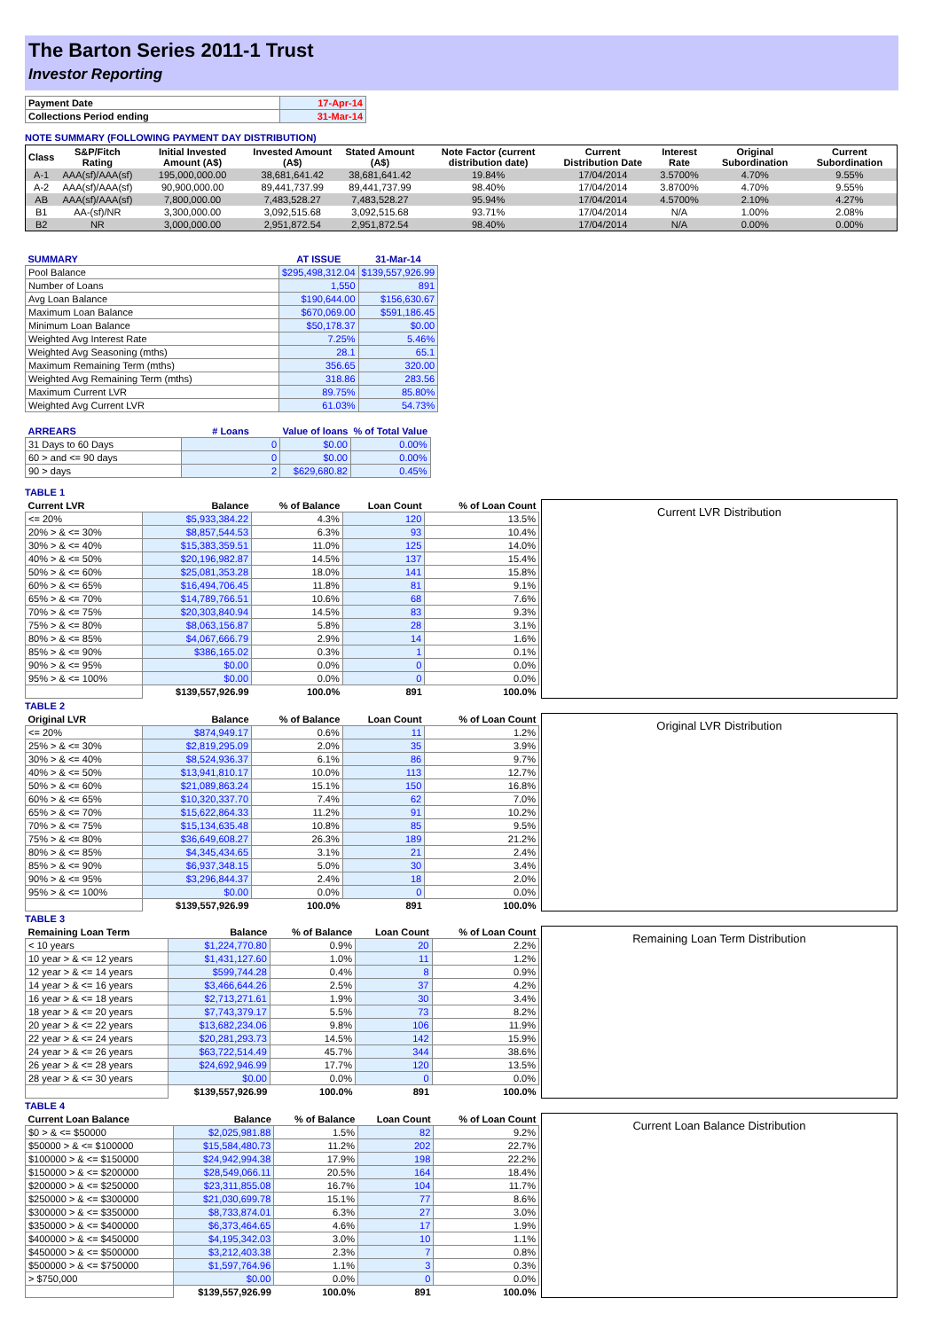The Barton Series 2011-1 Trust
Investor Reporting
| Payment Date | 17-Apr-14 |
| Collections Period ending | 31-Mar-14 |
NOTE SUMMARY (FOLLOWING PAYMENT DAY DISTRIBUTION)
| Class | S&P/Fitch Rating | Initial Invested Amount (A$) | Invested Amount (A$) | Stated Amount (A$) | Note Factor (current distribution date) | Current Distribution Date | Interest Rate | Original Subordination | Current Subordination |
| --- | --- | --- | --- | --- | --- | --- | --- | --- | --- |
| A-1 | AAA(sf)/AAA(sf) | 195,000,000.00 | 38,681,641.42 | 38,681,641.42 | 19.84% | 17/04/2014 | 3.5700% | 4.70% | 9.55% |
| A-2 | AAA(sf)/AAA(sf) | 90,900,000.00 | 89,441,737.99 | 89,441,737.99 | 98.40% | 17/04/2014 | 3.8700% | 4.70% | 9.55% |
| AB | AAA(sf)/AAA(sf) | 7,800,000.00 | 7,483,528.27 | 7,483,528.27 | 95.94% | 17/04/2014 | 4.5700% | 2.10% | 4.27% |
| B1 | AA-(sf)/NR | 3,300,000.00 | 3,092,515.68 | 3,092,515.68 | 93.71% | 17/04/2014 | N/A | 1.00% | 2.08% |
| B2 | NR | 3,000,000.00 | 2,951,872.54 | 2,951,872.54 | 98.40% | 17/04/2014 | N/A | 0.00% | 0.00% |
| SUMMARY | AT ISSUE | 31-Mar-14 |
| --- | --- | --- |
| Pool Balance | $295,498,312.04 | $139,557,926.99 |
| Number of Loans | 1,550 | 891 |
| Avg Loan Balance | $190,644.00 | $156,630.67 |
| Maximum Loan Balance | $670,069.00 | $591,186.45 |
| Minimum Loan Balance | $50,178.37 | $0.00 |
| Weighted Avg Interest Rate | 7.25% | 5.46% |
| Weighted Avg Seasoning (mths) | 28.1 | 65.1 |
| Maximum Remaining Term (mths) | 356.65 | 320.00 |
| Weighted Avg Remaining Term (mths) | 318.86 | 283.56 |
| Maximum Current LVR | 89.75% | 85.80% |
| Weighted Avg Current LVR | 61.03% | 54.73% |
| ARREARS | # Loans | Value of loans | % of Total Value |
| --- | --- | --- | --- |
| 31 Days to 60 Days | 0 | $0.00 | 0.00% |
| 60 > and <= 90 days | 0 | $0.00 | 0.00% |
| 90 > days | 2 | $629,680.82 | 0.45% |
TABLE 1
| Current LVR | Balance | % of Balance | Loan Count | % of Loan Count |
| --- | --- | --- | --- | --- |
| <= 20% | $5,933,384.22 | 4.3% | 120 | 13.5% |
| 20% > & <= 30% | $8,857,544.53 | 6.3% | 93 | 10.4% |
| 30% > & <= 40% | $15,383,359.51 | 11.0% | 125 | 14.0% |
| 40% > & <= 50% | $20,196,982.87 | 14.5% | 137 | 15.4% |
| 50% > & <= 60% | $25,081,353.28 | 18.0% | 141 | 15.8% |
| 60% > & <= 65% | $16,494,706.45 | 11.8% | 81 | 9.1% |
| 65% > & <= 70% | $14,789,766.51 | 10.6% | 68 | 7.6% |
| 70% > & <= 75% | $20,303,840.94 | 14.5% | 83 | 9.3% |
| 75% > & <= 80% | $8,063,156.87 | 5.8% | 28 | 3.1% |
| 80% > & <= 85% | $4,067,666.79 | 2.9% | 14 | 1.6% |
| 85% > & <= 90% | $386,165.02 | 0.3% | 1 | 0.1% |
| 90% > & <= 95% | $0.00 | 0.0% | 0 | 0.0% |
| 95% > & <= 100% | $0.00 | 0.0% | 0 | 0.0% |
| | $139,557,926.99 | 100.0% | 891 | 100.0% |
Current LVR Distribution
TABLE 2
| Original LVR | Balance | % of Balance | Loan Count | % of Loan Count |
| --- | --- | --- | --- | --- |
| <= 20% | $874,949.17 | 0.6% | 11 | 1.2% |
| 25% > & <= 30% | $2,819,295.09 | 2.0% | 35 | 3.9% |
| 30% > & <= 40% | $8,524,936.37 | 6.1% | 86 | 9.7% |
| 40% > & <= 50% | $13,941,810.17 | 10.0% | 113 | 12.7% |
| 50% > & <= 60% | $21,089,863.24 | 15.1% | 150 | 16.8% |
| 60% > & <= 65% | $10,320,337.70 | 7.4% | 62 | 7.0% |
| 65% > & <= 70% | $15,622,864.33 | 11.2% | 91 | 10.2% |
| 70% > & <= 75% | $15,134,635.48 | 10.8% | 85 | 9.5% |
| 75% > & <= 80% | $36,649,608.27 | 26.3% | 189 | 21.2% |
| 80% > & <= 85% | $4,345,434.65 | 3.1% | 21 | 2.4% |
| 85% > & <= 90% | $6,937,348.15 | 5.0% | 30 | 3.4% |
| 90% > & <= 95% | $3,296,844.37 | 2.4% | 18 | 2.0% |
| 95% > & <= 100% | $0.00 | 0.0% | 0 | 0.0% |
| | $139,557,926.99 | 100.0% | 891 | 100.0% |
Original LVR Distribution
TABLE 3
| Remaining Loan Term | Balance | % of Balance | Loan Count | % of Loan Count |
| --- | --- | --- | --- | --- |
| < 10 years | $1,224,770.80 | 0.9% | 20 | 2.2% |
| 10 year > & <= 12 years | $1,431,127.60 | 1.0% | 11 | 1.2% |
| 12 year > & <= 14 years | $599,744.28 | 0.4% | 8 | 0.9% |
| 14 year > & <= 16 years | $3,466,644.26 | 2.5% | 37 | 4.2% |
| 16 year > & <= 18 years | $2,713,271.61 | 1.9% | 30 | 3.4% |
| 18 year > & <= 20 years | $7,743,379.17 | 5.5% | 73 | 8.2% |
| 20 year > & <= 22 years | $13,682,234.06 | 9.8% | 106 | 11.9% |
| 22 year > & <= 24 years | $20,281,293.73 | 14.5% | 142 | 15.9% |
| 24 year > & <= 26 years | $63,722,514.49 | 45.7% | 344 | 38.6% |
| 26 year > & <= 28 years | $24,692,946.99 | 17.7% | 120 | 13.5% |
| 28 year > & <= 30 years | $0.00 | 0.0% | 0 | 0.0% |
| | $139,557,926.99 | 100.0% | 891 | 100.0% |
Remaining Loan Term Distribution
TABLE 4
| Current Loan Balance | Balance | % of Balance | Loan Count | % of Loan Count |
| --- | --- | --- | --- | --- |
| $0 > & <= $50000 | $2,025,981.88 | 1.5% | 82 | 9.2% |
| $50000 > & <= $100000 | $15,584,480.73 | 11.2% | 202 | 22.7% |
| $100000 > & <= $150000 | $24,942,994.38 | 17.9% | 198 | 22.2% |
| $150000 > & <= $200000 | $28,549,066.11 | 20.5% | 164 | 18.4% |
| $200000 > & <= $250000 | $23,311,855.08 | 16.7% | 104 | 11.7% |
| $250000 > & <= $300000 | $21,030,699.78 | 15.1% | 77 | 8.6% |
| $300000 > & <= $350000 | $8,733,874.01 | 6.3% | 27 | 3.0% |
| $350000 > & <= $400000 | $6,373,464.65 | 4.6% | 17 | 1.9% |
| $400000 > & <= $450000 | $4,195,342.03 | 3.0% | 10 | 1.1% |
| $450000 > & <= $500000 | $3,212,403.38 | 2.3% | 7 | 0.8% |
| $500000 > & <= $750000 | $1,597,764.96 | 1.1% | 3 | 0.3% |
| > $750,000 | $0.00 | 0.0% | 0 | 0.0% |
| | $139,557,926.99 | 100.0% | 891 | 100.0% |
Current Loan Balance Distribution